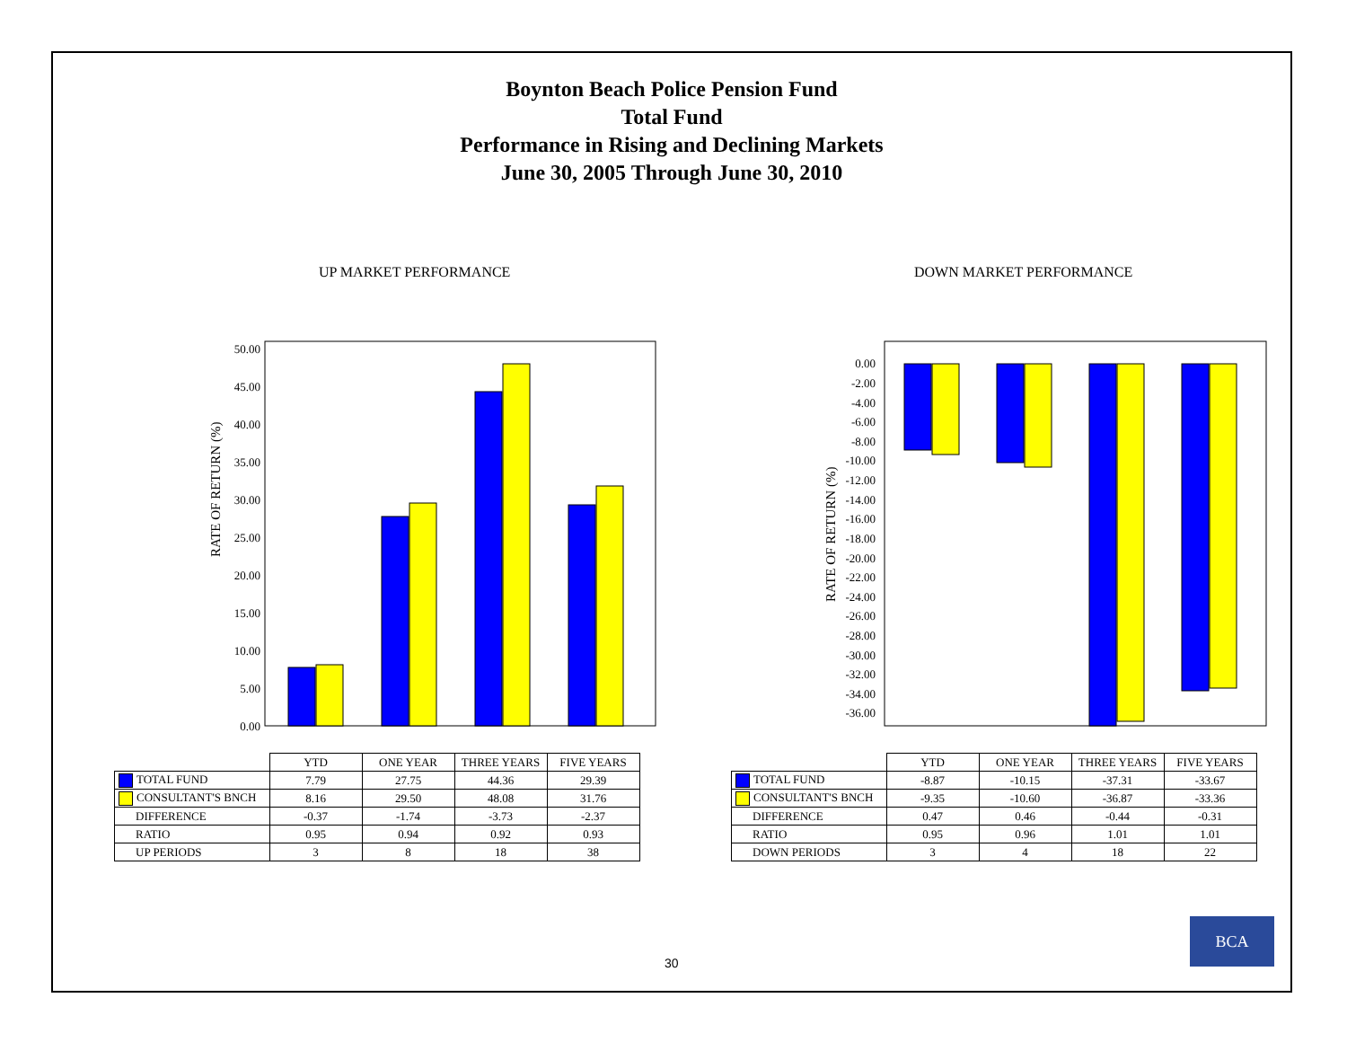Boynton Beach Police Pension Fund
Total Fund
Performance in Rising and Declining Markets
June 30, 2005 Through June 30, 2010
UP MARKET PERFORMANCE DOWN MARKET PERFORMANCE
RATE OF RETURN (%)
50.00
45.00
40.00
35.00
30.00
25.00
20.00
15.00
10.00
5.00
0.00
RATE OF RETURN (%)
0.00
-2.00
-4.00
-6.00
-8.00
-10.00
-12.00
-14.00
-16.00
-18.00
-20.00
-22.00
-24.00
-26.00
-28.00
-30.00
-32.00
-34.00
-36.00
| | YTD | ONE YEAR | THREE YEARS | FIVE YEARS |
| --- | --- | --- | --- | --- |
| TOTAL FUND | 7.79 | 27.75 | 44.36 | 29.39 |
| CONSULTANT'S BNCH | 8.16 | 29.50 | 48.08 | 31.76 |
| DIFFERENCE | -0.37 | -1.74 | -3.73 | -2.37 |
| RATIO | 0.95 | 0.94 | 0.92 | 0.93 |
| UP PERIODS | 3 | 8 | 18 | 38 |
| | YTD | ONE YEAR | THREE YEARS | FIVE YEARS |
| --- | --- | --- | --- | --- |
| TOTAL FUND | -8.87 | -10.15 | -37.31 | -33.67 |
| CONSULTANT'S BNCH | -9.35 | -10.60 | -36.87 | -33.36 |
| DIFFERENCE | 0.47 | 0.46 | -0.44 | -0.31 |
| RATIO | 0.95 | 0.96 | 1.01 | 1.01 |
| DOWN PERIODS | 3 | 4 | 18 | 22 |
30
BCA